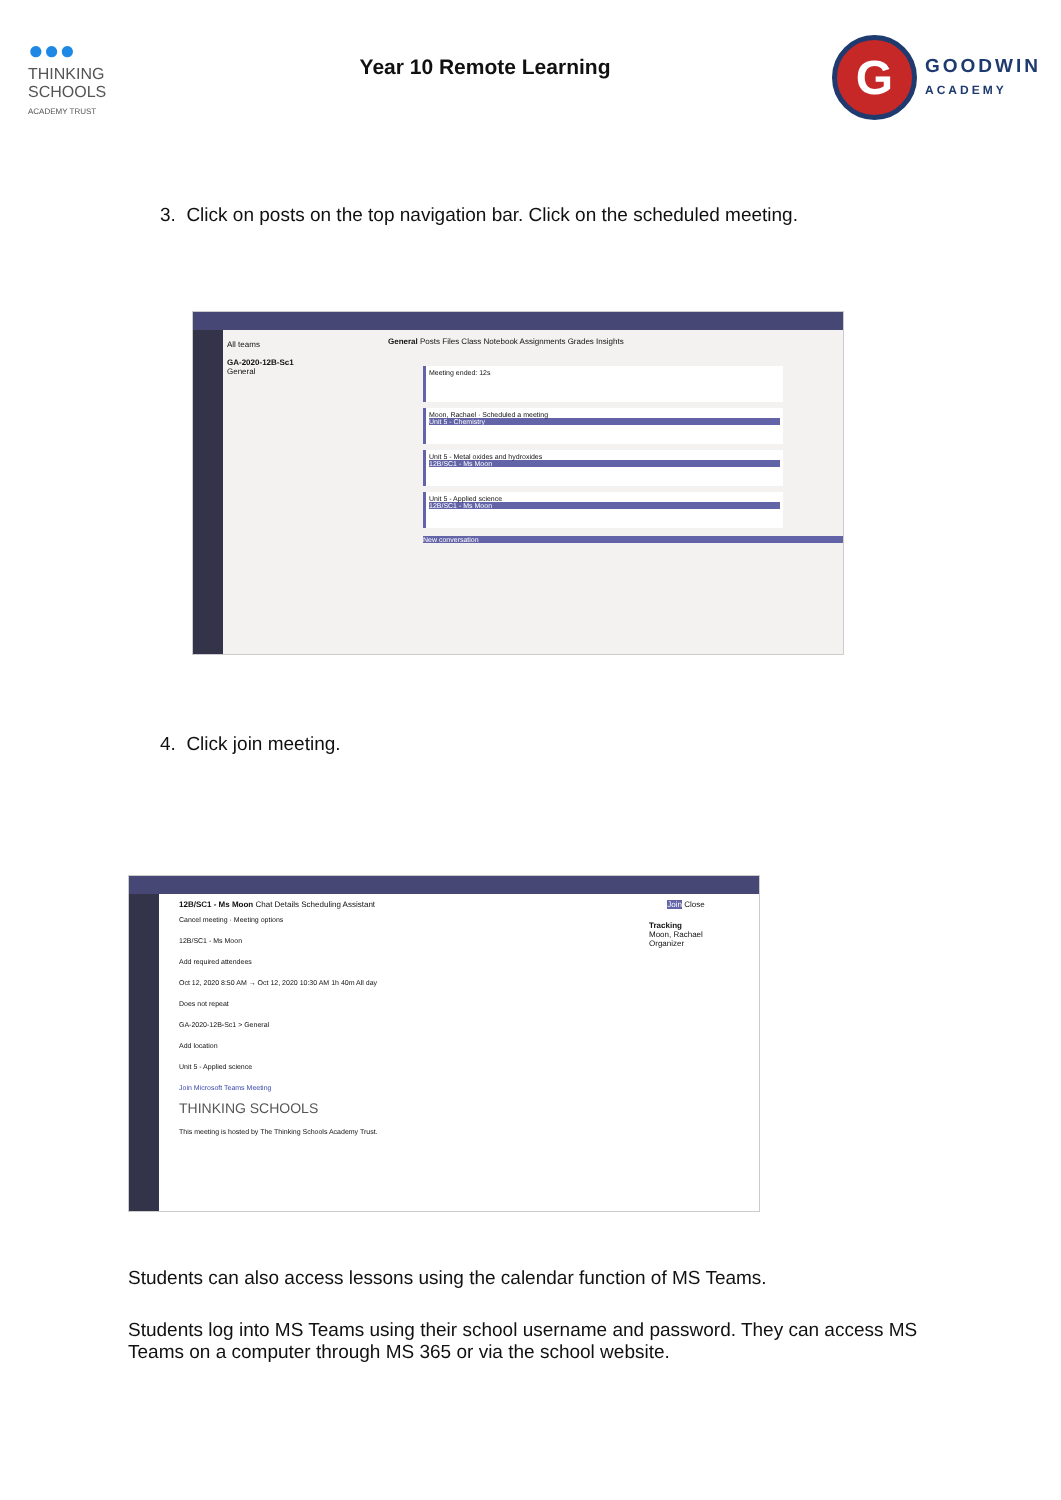●●●
THINKING
SCHOOLS
ACADEMY TRUST
Year 10 Remote Learning
G
GOODWIN
ACADEMY
3. Click on posts on the top navigation bar. Click on the scheduled meeting.
All teams
GA-2020-12B-Sc1
General
General Posts Files Class Notebook Assignments Grades Insights
Meeting ended: 12s
Moon, Rachael · Scheduled a meeting
Unit 5 - Chemistry
Unit 5 - Metal oxides and hydroxides
12B/SC1 - Ms Moon
Unit 5 - Applied science
12B/SC1 - Ms Moon
New conversation
4. Click join meeting.
12B/SC1 - Ms Moon Chat Details Scheduling Assistant Join Close
Cancel meeting · Meeting options
12B/SC1 - Ms Moon
Add required attendees
Oct 12, 2020 8:50 AM → Oct 12, 2020 10:30 AM 1h 40m All day
Does not repeat
GA-2020-12B-Sc1 > General
Add location
Unit 5 - Applied science
Join Microsoft Teams Meeting
THINKING SCHOOLS
This meeting is hosted by The Thinking Schools Academy Trust.
Tracking
Moon, Rachael
Organizer
Students can also access lessons using the calendar function of MS Teams.
Students log into MS Teams using their school username and password. They can access MS Teams on a computer through MS 365 or via the school website.